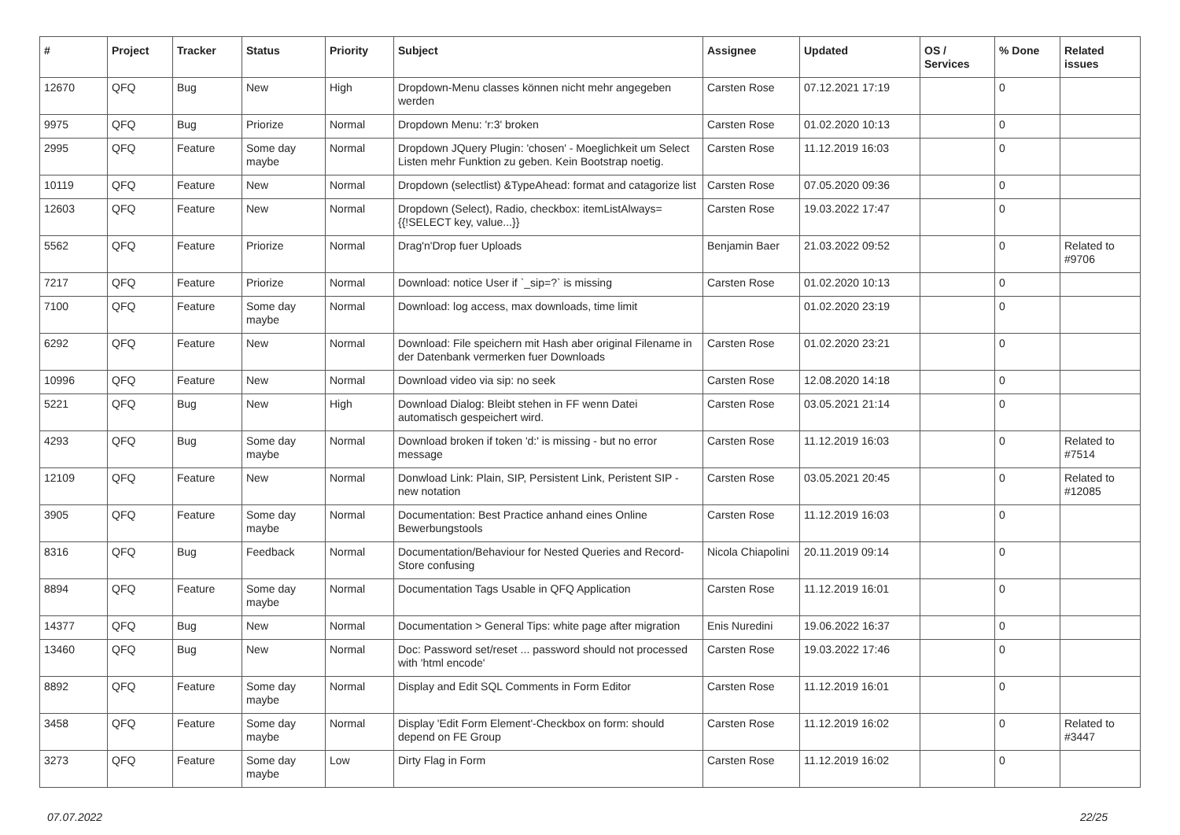| # | Project | Tracker | Status | Priority | Subject | Assignee | Updated | OS / Services | % Done | Related issues |
| --- | --- | --- | --- | --- | --- | --- | --- | --- | --- | --- |
| 12670 | QFQ | Bug | New | High | Dropdown-Menu classes können nicht mehr angegeben werden | Carsten Rose | 07.12.2021 17:19 | | 0 | |
| 9975 | QFQ | Bug | Priorize | Normal | Dropdown Menu: 'r:3' broken | Carsten Rose | 01.02.2020 10:13 | | 0 | |
| 2995 | QFQ | Feature | Some day maybe | Normal | Dropdown JQuery Plugin: 'chosen' - Moeglichkeit um Select Listen mehr Funktion zu geben. Kein Bootstrap noetig. | Carsten Rose | 11.12.2019 16:03 | | 0 | |
| 10119 | QFQ | Feature | New | Normal | Dropdown (selectlist) &TypeAhead: format and catagorize list | Carsten Rose | 07.05.2020 09:36 | | 0 | |
| 12603 | QFQ | Feature | New | Normal | Dropdown (Select), Radio, checkbox: itemListAlways={{!SELECT key, value...}} | Carsten Rose | 19.03.2022 17:47 | | 0 | |
| 5562 | QFQ | Feature | Priorize | Normal | Drag'n'Drop fuer Uploads | Benjamin Baer | 21.03.2022 09:52 | | 0 | Related to #9706 |
| 7217 | QFQ | Feature | Priorize | Normal | Download: notice User if `_sip=?` is missing | Carsten Rose | 01.02.2020 10:13 | | 0 | |
| 7100 | QFQ | Feature | Some day maybe | Normal | Download: log access, max downloads, time limit | | 01.02.2020 23:19 | | 0 | |
| 6292 | QFQ | Feature | New | Normal | Download: File speichern mit Hash aber original Filename in der Datenbank vermerken fuer Downloads | Carsten Rose | 01.02.2020 23:21 | | 0 | |
| 10996 | QFQ | Feature | New | Normal | Download video via sip: no seek | Carsten Rose | 12.08.2020 14:18 | | 0 | |
| 5221 | QFQ | Bug | New | High | Download Dialog: Bleibt stehen in FF wenn Datei automatisch gespeichert wird. | Carsten Rose | 03.05.2021 21:14 | | 0 | |
| 4293 | QFQ | Bug | Some day maybe | Normal | Download broken if token 'd:' is missing - but no error message | Carsten Rose | 11.12.2019 16:03 | | 0 | Related to #7514 |
| 12109 | QFQ | Feature | New | Normal | Donwload Link: Plain, SIP, Persistent Link, Peristent SIP - new notation | Carsten Rose | 03.05.2021 20:45 | | 0 | Related to #12085 |
| 3905 | QFQ | Feature | Some day maybe | Normal | Documentation: Best Practice anhand eines Online Bewerbungstools | Carsten Rose | 11.12.2019 16:03 | | 0 | |
| 8316 | QFQ | Bug | Feedback | Normal | Documentation/Behaviour for Nested Queries and Record-Store confusing | Nicola Chiapolini | 20.11.2019 09:14 | | 0 | |
| 8894 | QFQ | Feature | Some day maybe | Normal | Documentation Tags Usable in QFQ Application | Carsten Rose | 11.12.2019 16:01 | | 0 | |
| 14377 | QFQ | Bug | New | Normal | Documentation > General Tips: white page after migration | Enis Nuredini | 19.06.2022 16:37 | | 0 | |
| 13460 | QFQ | Bug | New | Normal | Doc: Password set/reset ... password should not processed with 'html encode' | Carsten Rose | 19.03.2022 17:46 | | 0 | |
| 8892 | QFQ | Feature | Some day maybe | Normal | Display and Edit SQL Comments in Form Editor | Carsten Rose | 11.12.2019 16:01 | | 0 | |
| 3458 | QFQ | Feature | Some day maybe | Normal | Display 'Edit Form Element'-Checkbox on form: should depend on FE Group | Carsten Rose | 11.12.2019 16:02 | | 0 | Related to #3447 |
| 3273 | QFQ | Feature | Some day maybe | Low | Dirty Flag in Form | Carsten Rose | 11.12.2019 16:02 | | 0 | |
07.07.2022 22/25